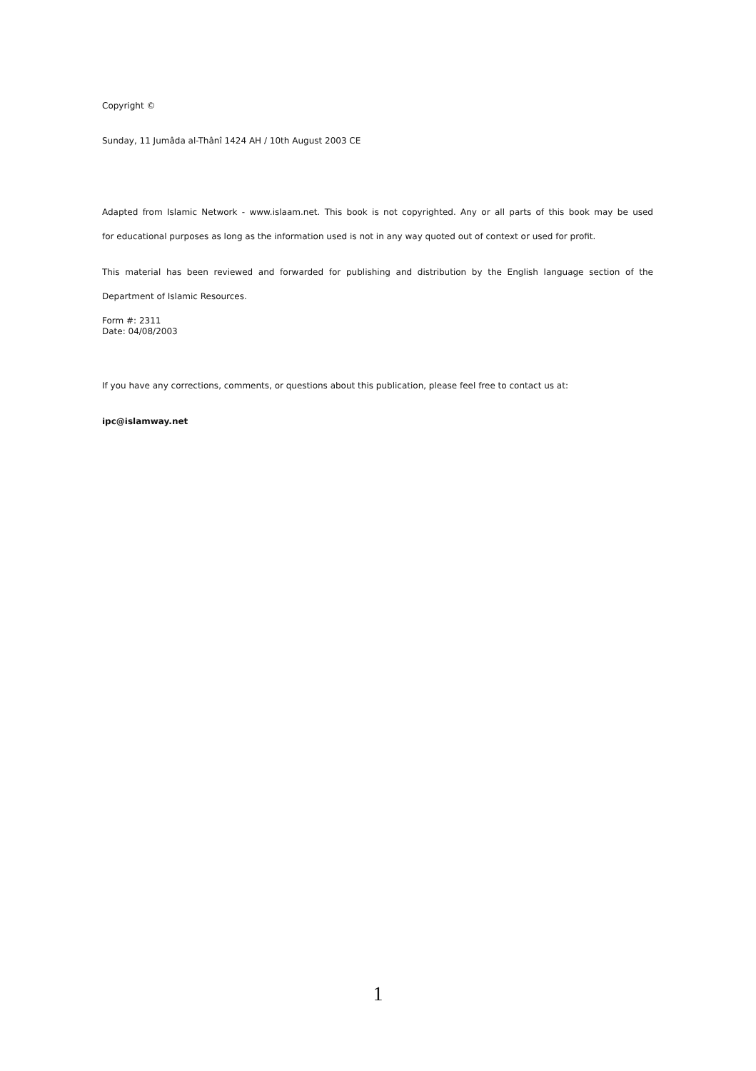Copyright ©
Sunday, 11 Jumâda al-Thânî 1424 AH / 10th August 2003 CE
Adapted from Islamic Network - www.islaam.net. This book is not copyrighted. Any or all parts of this book may be used
for educational purposes as long as the information used is not in any way quoted out of context or used for profit.
This material has been reviewed and forwarded for publishing and distribution by the English language section of the
Department of Islamic Resources.
Form #: 2311
Date: 04/08/2003
If you have any corrections, comments, or questions about this publication, please feel free to contact us at:
ipc@islamway.net
1